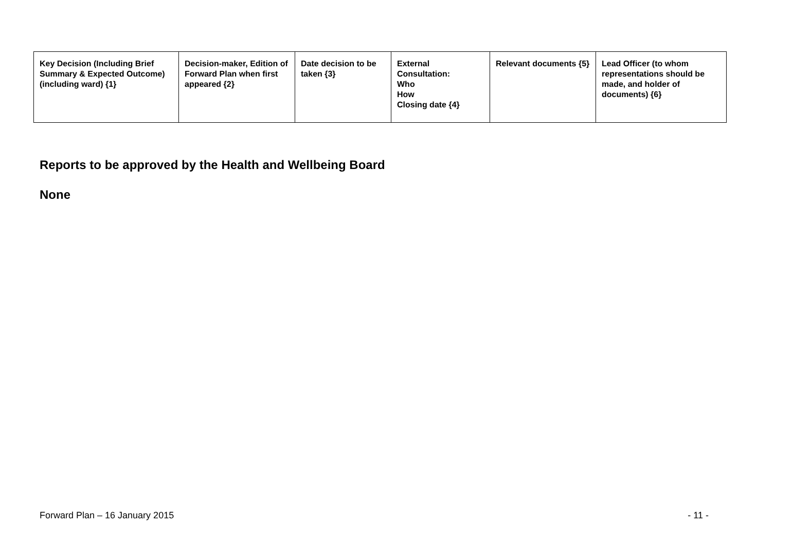| Key Decision (Including Brief Summary & Expected Outcome) (including ward) {1} | Decision-maker, Edition of Forward Plan when first appeared {2} | Date decision to be taken {3} | External Consultation: Who How Closing date {4} | Relevant documents {5} | Lead Officer (to whom representations should be made, and holder of documents) {6} |
| --- | --- | --- | --- | --- | --- |
Reports to be approved by the Health and Wellbeing Board
None
Forward Plan – 16 January 2015 - 11 -